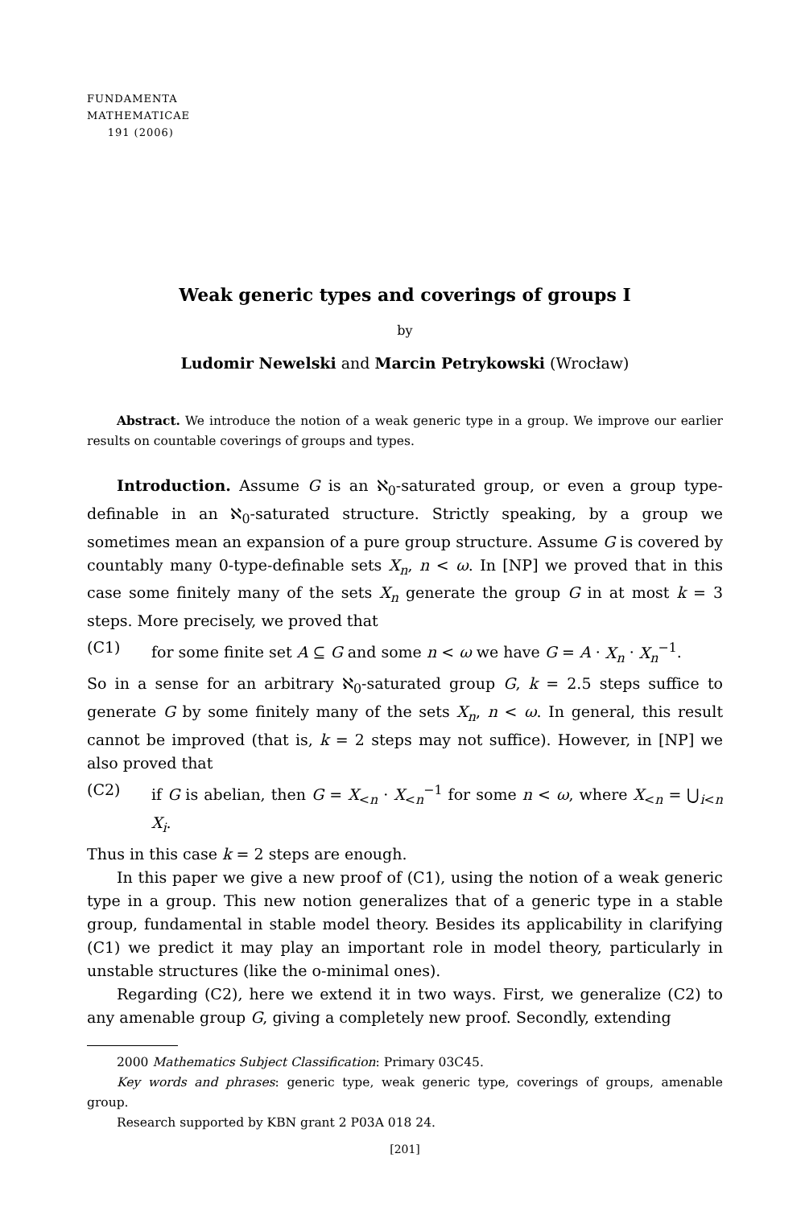FUNDAMENTA
MATHEMATICAE
191 (2006)
Weak generic types and coverings of groups I
by
Ludomir Newelski and Marcin Petrykowski (Wrocław)
Abstract. We introduce the notion of a weak generic type in a group. We improve our earlier results on countable coverings of groups and types.
Introduction. Assume G is an ℵ<sub>0</sub>-saturated group, or even a group type-definable in an ℵ<sub>0</sub>-saturated structure. Strictly speaking, by a group we sometimes mean an expansion of a pure group structure. Assume G is covered by countably many 0-type-definable sets X<sub>n</sub>, n < ω. In [NP] we proved that in this case some finitely many of the sets X<sub>n</sub> generate the group G in at most k = 3 steps. More precisely, we proved that
(C1) for some finite set A ⊆ G and some n < ω we have G = A · X<sub>n</sub> · X<sub>n</sub><sup>−1</sup>.
So in a sense for an arbitrary ℵ<sub>0</sub>-saturated group G, k = 2.5 steps suffice to generate G by some finitely many of the sets X<sub>n</sub>, n < ω. In general, this result cannot be improved (that is, k = 2 steps may not suffice). However, in [NP] we also proved that
(C2) if G is abelian, then G = X<sub><n</sub> · X<sub><n</sub><sup>−1</sup> for some n < ω, where X<sub><n</sub> = ⋃<sub>i<n</sub> X<sub>i</sub>.
Thus in this case k = 2 steps are enough.
In this paper we give a new proof of (C1), using the notion of a weak generic type in a group. This new notion generalizes that of a generic type in a stable group, fundamental in stable model theory. Besides its applicability in clarifying (C1) we predict it may play an important role in model theory, particularly in unstable structures (like the o-minimal ones).
Regarding (C2), here we extend it in two ways. First, we generalize (C2) to any amenable group G, giving a completely new proof. Secondly, extending
2000 Mathematics Subject Classification: Primary 03C45.
Key words and phrases: generic type, weak generic type, coverings of groups, amenable group.
Research supported by KBN grant 2 P03A 018 24.
[201]